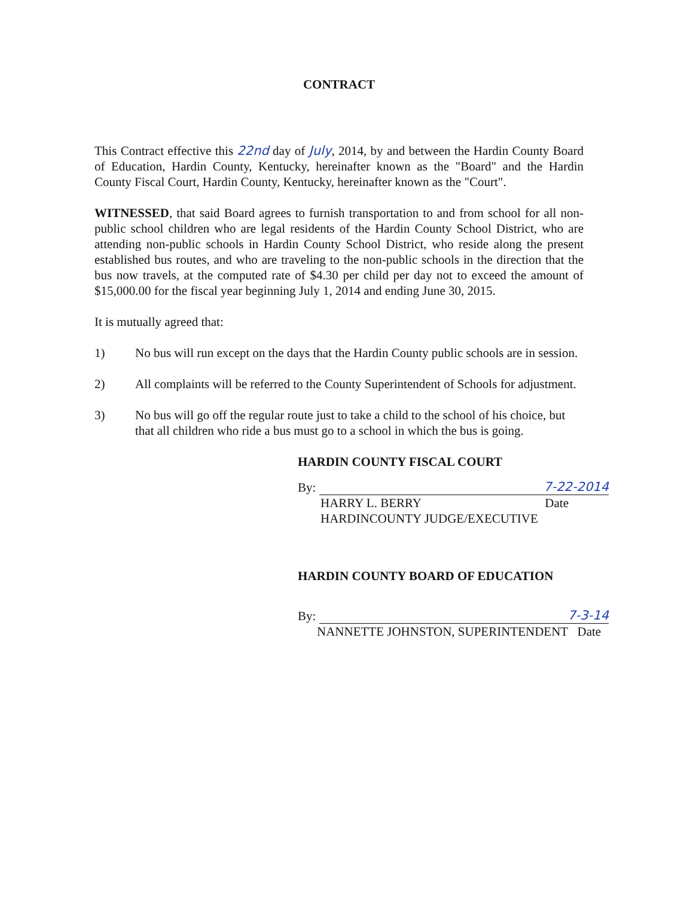CONTRACT
This Contract effective this 22nd day of July, 2014, by and between the Hardin County Board of Education, Hardin County, Kentucky, hereinafter known as the "Board" and the Hardin County Fiscal Court, Hardin County, Kentucky, hereinafter known as the "Court".
WITNESSED, that said Board agrees to furnish transportation to and from school for all non-public school children who are legal residents of the Hardin County School District, who are attending non-public schools in Hardin County School District, who reside along the present established bus routes, and who are traveling to the non-public schools in the direction that the bus now travels, at the computed rate of $4.30 per child per day not to exceed the amount of $15,000.00 for the fiscal year beginning July 1, 2014 and ending June 30, 2015.
It is mutually agreed that:
1) No bus will run except on the days that the Hardin County public schools are in session.
2) All complaints will be referred to the County Superintendent of Schools for adjustment.
3) No bus will go off the regular route just to take a child to the school of his choice, but that all children who ride a bus must go to a school in which the bus is going.
HARDIN COUNTY FISCAL COURT
By:
7-22-2014
HARRY L. BERRY Date
HARDINCOUNTY JUDGE/EXECUTIVE
HARDIN COUNTY BOARD OF EDUCATION
By:
7-3-14
NANNETTE JOHNSTON, SUPERINTENDENT Date